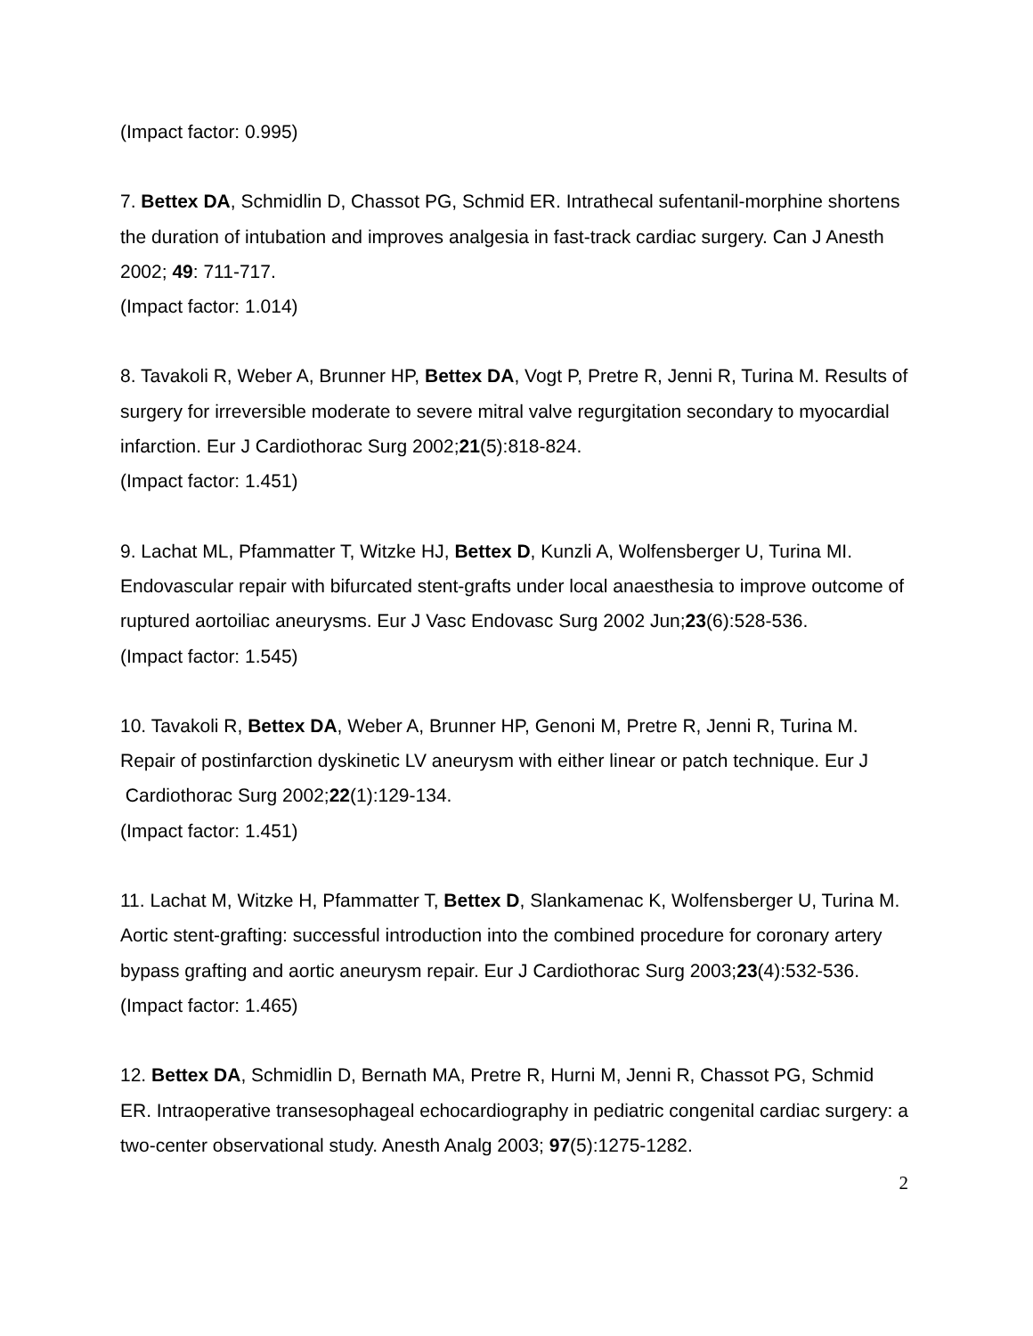(Impact factor: 0.995)
7. Bettex DA, Schmidlin D, Chassot PG, Schmid ER. Intrathecal sufentanil-morphine shortens the duration of intubation and improves analgesia in fast-track cardiac surgery. Can J Anesth 2002; 49: 711-717.
(Impact factor: 1.014)
8. Tavakoli R, Weber A, Brunner HP, Bettex DA, Vogt P, Pretre R, Jenni R, Turina M. Results of surgery for irreversible moderate to severe mitral valve regurgitation secondary to myocardial infarction. Eur J Cardiothorac Surg 2002;21(5):818-824.
(Impact factor: 1.451)
9. Lachat ML, Pfammatter T, Witzke HJ, Bettex D, Kunzli A, Wolfensberger U, Turina MI. Endovascular repair with bifurcated stent-grafts under local anaesthesia to improve outcome of ruptured aortoiliac aneurysms. Eur J Vasc Endovasc Surg 2002 Jun;23(6):528-536.
(Impact factor: 1.545)
10. Tavakoli R, Bettex DA, Weber A, Brunner HP, Genoni M, Pretre R, Jenni R, Turina M. Repair of postinfarction dyskinetic LV aneurysm with either linear or patch technique. Eur J Cardiothorac Surg 2002;22(1):129-134.
(Impact factor: 1.451)
11. Lachat M, Witzke H, Pfammatter T, Bettex D, Slankamenac K, Wolfensberger U, Turina M. Aortic stent-grafting: successful introduction into the combined procedure for coronary artery bypass grafting and aortic aneurysm repair. Eur J Cardiothorac Surg 2003;23(4):532-536.
(Impact factor: 1.465)
12. Bettex DA, Schmidlin D, Bernath MA, Pretre R, Hurni M, Jenni R, Chassot PG, Schmid ER. Intraoperative transesophageal echocardiography in pediatric congenital cardiac surgery: a two-center observational study. Anesth Analg 2003; 97(5):1275-1282.
2